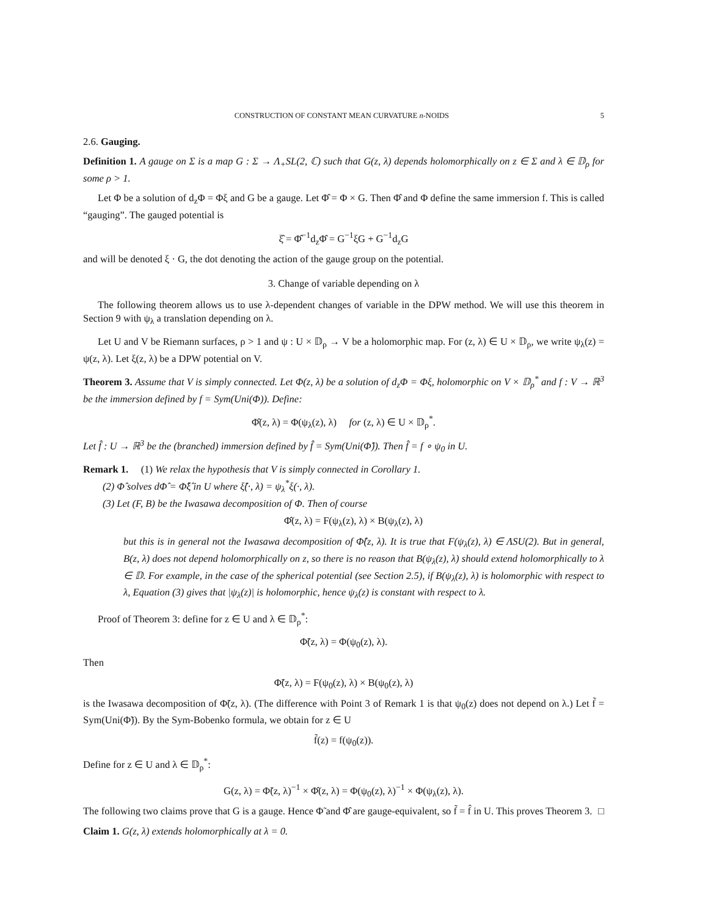CONSTRUCTION OF CONSTANT MEAN CURVATURE n-NOIDS 5
2.6. Gauging.
Definition 1. A gauge on Σ is a map G : Σ → Λ<sub>+</sub>SL(2, ℂ) such that G(z, λ) depends holomorphically on z ∈ Σ and λ ∈ 𝔻<sub>ρ</sub> for some ρ > 1.
Let Φ be a solution of d<sub>z</sub>Φ = Φξ and G be a gauge. Let Φ̂ = Φ × G. Then Φ̂ and Φ define the same immersion f. This is called “gauging”. The gauged potential is
ξ̂ = Φ̂<sup>−1</sup>d<sub>z</sub>Φ̂ = G<sup>−1</sup>ξG + G<sup>−1</sup>d<sub>z</sub>G
and will be denoted ξ · G, the dot denoting the action of the gauge group on the potential.
3. Change of variable depending on λ
The following theorem allows us to use λ-dependent changes of variable in the DPW method. We will use this theorem in Section 9 with ψ<sub>λ</sub> a translation depending on λ.
Let U and V be Riemann surfaces, ρ > 1 and ψ : U × 𝔻<sub>ρ</sub> → V be a holomorphic map. For (z, λ) ∈ U × 𝔻<sub>ρ</sub>, we write ψ<sub>λ</sub>(z) = ψ(z, λ). Let ξ(z, λ) be a DPW potential on V.
Theorem 3. Assume that V is simply connected. Let Φ(z, λ) be a solution of d<sub>z</sub>Φ = Φξ, holomorphic on V × 𝔻<sub>ρ</sub><sup>*</sup> and f : V → ℝ<sup>3</sup> be the immersion defined by f = Sym(Uni(Φ)). Define:
Φ̂(z, λ) = Φ(ψ<sub>λ</sub>(z), λ) for (z, λ) ∈ U × 𝔻<sub>ρ</sub><sup>*</sup>.
Let f̂ : U → ℝ<sup>3</sup> be the (branched) immersion defined by f̂ = Sym(Uni(Φ̂)). Then f̂ = f ∘ ψ<sub>0</sub> in U.
Remark 1. (1) We relax the hypothesis that V is simply connected in Corollary 1.
(2) Φ̂ solves dΦ̂ = Φ̂ξ̂ in U where ξ̂(·, λ) = ψ<sub>λ</sub><sup>*</sup>ξ(·, λ).
(3) Let (F, B) be the Iwasawa decomposition of Φ. Then of course
Φ̂(z, λ) = F(ψ<sub>λ</sub>(z), λ) × B(ψ<sub>λ</sub>(z), λ)
but this is in general not the Iwasawa decomposition of Φ̂(z, λ). It is true that F(ψ<sub>λ</sub>(z), λ) ∈ ΛSU(2). But in general, B(z, λ) does not depend holomorphically on z, so there is no reason that B(ψ<sub>λ</sub>(z), λ) should extend holomorphically to λ ∈ 𝔻. For example, in the case of the spherical potential (see Section 2.5), if B(ψ<sub>λ</sub>(z), λ) is holomorphic with respect to λ, Equation (3) gives that |ψ<sub>λ</sub>(z)| is holomorphic, hence ψ<sub>λ</sub>(z) is constant with respect to λ.
Proof of Theorem 3: define for z ∈ U and λ ∈ 𝔻<sub>ρ</sub><sup>*</sup>:
Φ̃(z, λ) = Φ(ψ<sub>0</sub>(z), λ).
Then
Φ̃(z, λ) = F(ψ<sub>0</sub>(z), λ) × B(ψ<sub>0</sub>(z), λ)
is the Iwasawa decomposition of Φ̃(z, λ). (The difference with Point 3 of Remark 1 is that ψ<sub>0</sub>(z) does not depend on λ.) Let f̃ = Sym(Uni(Φ̃)). By the Sym-Bobenko formula, we obtain for z ∈ U
f̃(z) = f(ψ<sub>0</sub>(z)).
Define for z ∈ U and λ ∈ 𝔻<sub>ρ</sub><sup>*</sup>:
G(z, λ) = Φ̃(z, λ)<sup>−1</sup> × Φ̂(z, λ) = Φ(ψ<sub>0</sub>(z), λ)<sup>−1</sup> × Φ(ψ<sub>λ</sub>(z), λ).
The following two claims prove that G is a gauge. Hence Φ̃ and Φ̂ are gauge-equivalent, so f̃ = f̂ in U. This proves Theorem 3. □
Claim 1. G(z, λ) extends holomorphically at λ = 0.